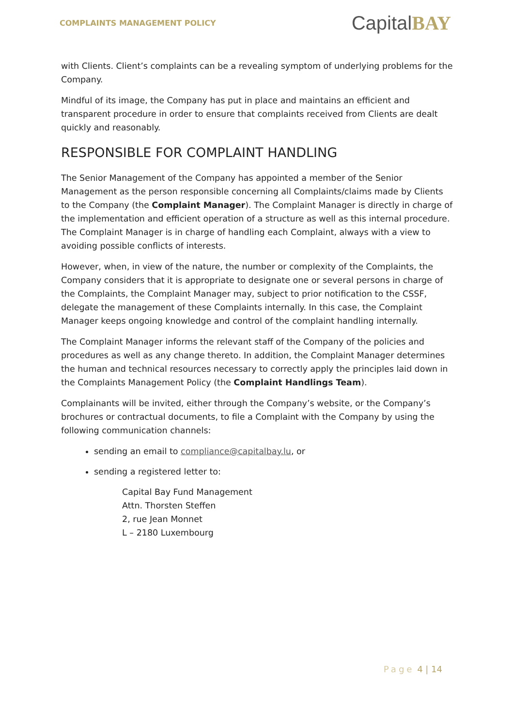COMPLAINTS MANAGEMENT POLICY
CapitalBAY
with Clients. Client’s complaints can be a revealing symptom of underlying problems for the Company.
Mindful of its image, the Company has put in place and maintains an efficient and transparent procedure in order to ensure that complaints received from Clients are dealt quickly and reasonably.
RESPONSIBLE FOR COMPLAINT HANDLING
The Senior Management of the Company has appointed a member of the Senior Management as the person responsible concerning all Complaints/claims made by Clients to the Company (the Complaint Manager). The Complaint Manager is directly in charge of the implementation and efficient operation of a structure as well as this internal procedure. The Complaint Manager is in charge of handling each Complaint, always with a view to avoiding possible conflicts of interests.
However, when, in view of the nature, the number or complexity of the Complaints, the Company considers that it is appropriate to designate one or several persons in charge of the Complaints, the Complaint Manager may, subject to prior notification to the CSSF, delegate the management of these Complaints internally. In this case, the Complaint Manager keeps ongoing knowledge and control of the complaint handling internally.
The Complaint Manager informs the relevant staff of the Company of the policies and procedures as well as any change thereto. In addition, the Complaint Manager determines the human and technical resources necessary to correctly apply the principles laid down in the Complaints Management Policy (the Complaint Handlings Team).
Complainants will be invited, either through the Company’s website, or the Company’s brochures or contractual documents, to file a Complaint with the Company by using the following communication channels:
sending an email to compliance@capitalbay.lu, or
sending a registered letter to:
Capital Bay Fund Management
Attn. Thorsten Steffen
2, rue Jean Monnet
L – 2180 Luxembourg
Page 4 | 14